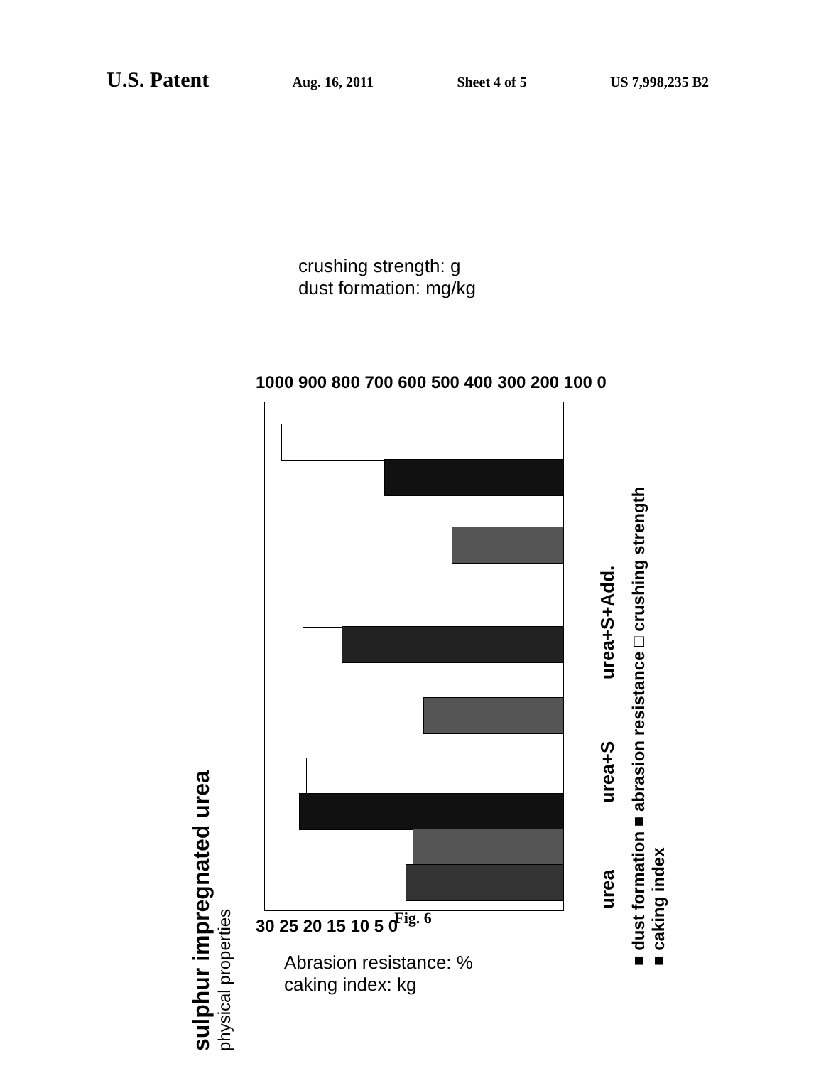U.S. Patent Aug. 16, 2011 Sheet 4 of 5 US 7,998,235 B2
sulphur impregnated urea
physical properties
urea urea+S urea+S+Add.
■ dust formation ■ abrasion resistance □ crushing strength
■ caking index
30 25 20 15 10 5 0
Abrasion resistance: %
caking index: kg
1000 900 800 700 600 500 400 300 200 100 0
crushing strength: g
dust formation: mg/kg
Fig. 6